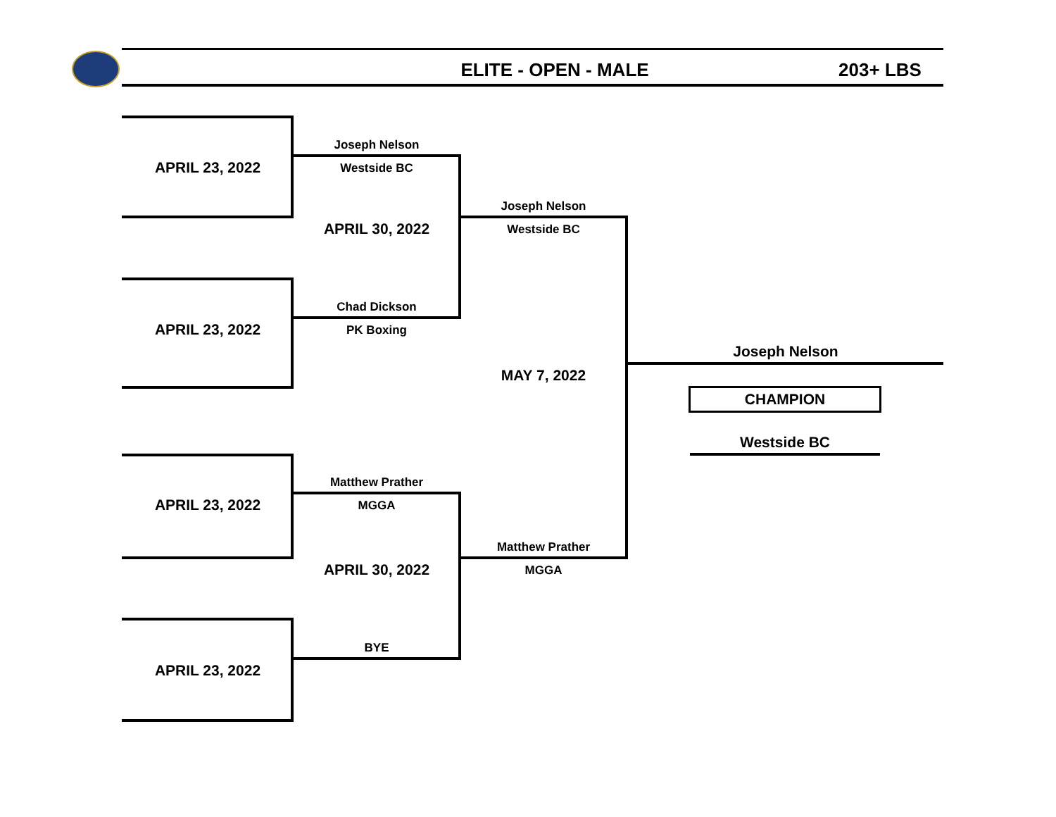ELITE - OPEN - MALE 203+ LBS
APRIL 23, 2022
APRIL 23, 2022
APRIL 23, 2022
APRIL 23, 2022
Joseph Nelson
Westside BC
APRIL 30, 2022
Chad Dickson
PK Boxing
Matthew Prather
MGGA
APRIL 30, 2022
BYE
Joseph Nelson
Westside BC
MAY 7, 2022
Matthew Prather
MGGA
Joseph Nelson
CHAMPION
Westside BC